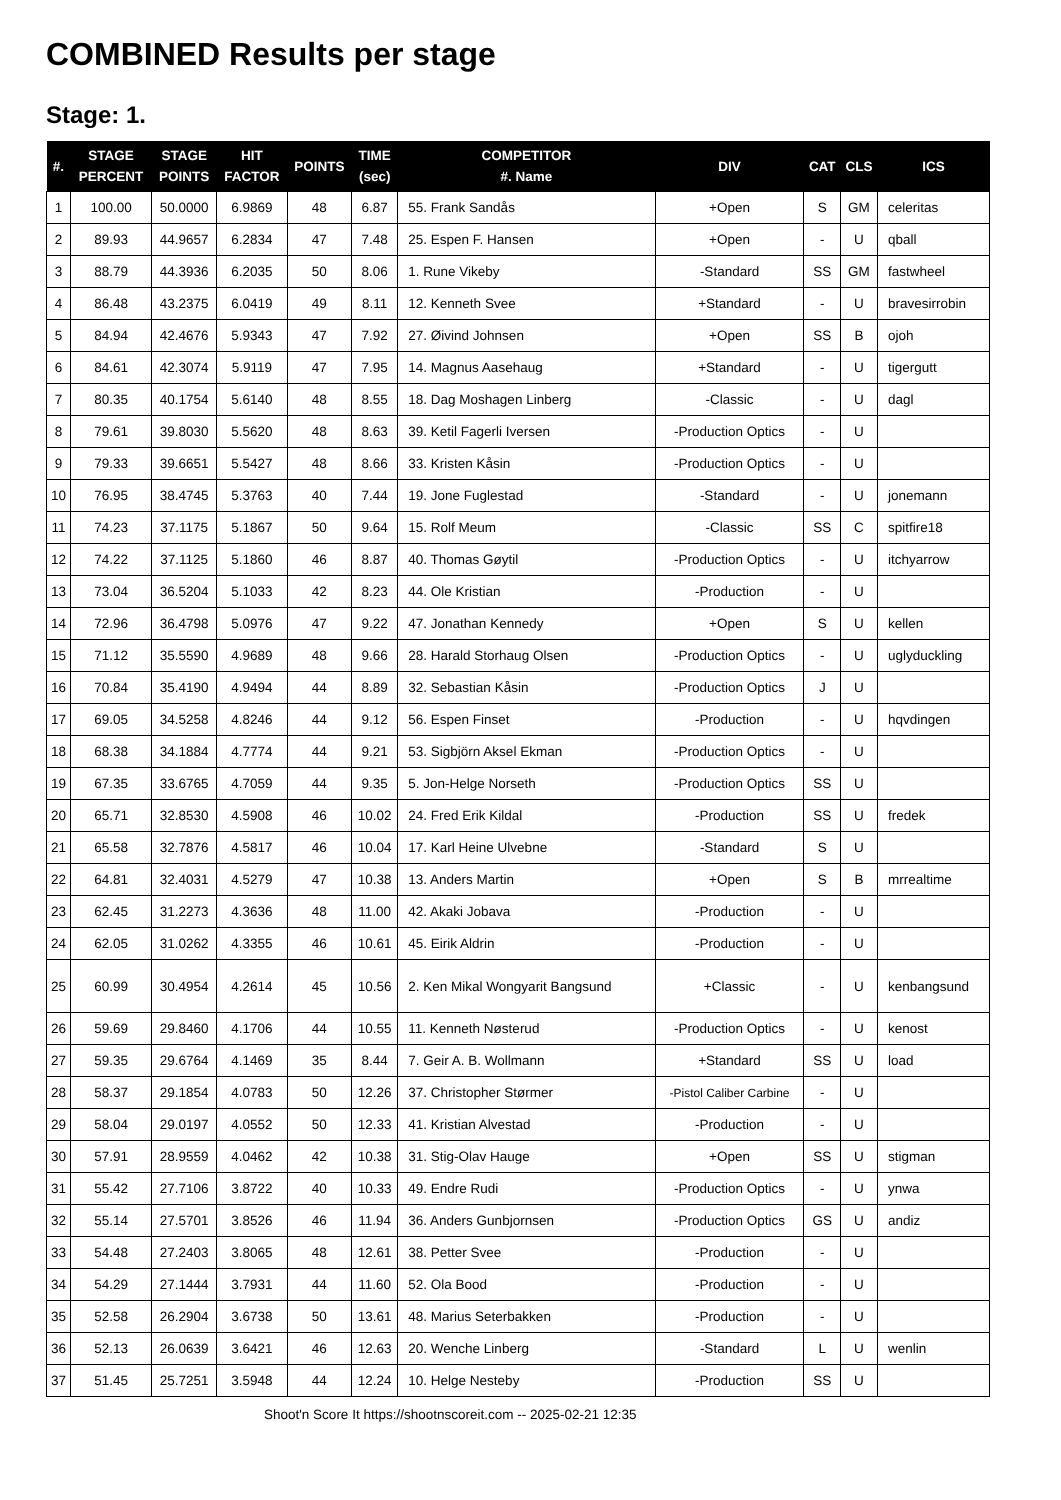COMBINED Results per stage
Stage: 1.
| #. | STAGE PERCENT | STAGE POINTS | HIT FACTOR | POINTS | TIME (sec) | COMPETITOR #. Name | DIV | CAT | CLS | ICS |
| --- | --- | --- | --- | --- | --- | --- | --- | --- | --- | --- |
| 1 | 100.00 | 50.0000 | 6.9869 | 48 | 6.87 | 55. Frank Sandås | +Open | S | GM | celeritas |
| 2 | 89.93 | 44.9657 | 6.2834 | 47 | 7.48 | 25. Espen F. Hansen | +Open | - | U | qball |
| 3 | 88.79 | 44.3936 | 6.2035 | 50 | 8.06 | 1. Rune Vikeby | -Standard | SS | GM | fastwheel |
| 4 | 86.48 | 43.2375 | 6.0419 | 49 | 8.11 | 12. Kenneth Svee | +Standard | - | U | bravesirrobin |
| 5 | 84.94 | 42.4676 | 5.9343 | 47 | 7.92 | 27. Øivind Johnsen | +Open | SS | B | ojoh |
| 6 | 84.61 | 42.3074 | 5.9119 | 47 | 7.95 | 14. Magnus Aasehaug | +Standard | - | U | tigergutt |
| 7 | 80.35 | 40.1754 | 5.6140 | 48 | 8.55 | 18. Dag Moshagen Linberg | -Classic | - | U | dagl |
| 8 | 79.61 | 39.8030 | 5.5620 | 48 | 8.63 | 39. Ketil Fagerli Iversen | -Production Optics | - | U | |
| 9 | 79.33 | 39.6651 | 5.5427 | 48 | 8.66 | 33. Kristen Kåsin | -Production Optics | - | U | |
| 10 | 76.95 | 38.4745 | 5.3763 | 40 | 7.44 | 19. Jone Fuglestad | -Standard | - | U | jonemann |
| 11 | 74.23 | 37.1175 | 5.1867 | 50 | 9.64 | 15. Rolf Meum | -Classic | SS | C | spitfire18 |
| 12 | 74.22 | 37.1125 | 5.1860 | 46 | 8.87 | 40. Thomas Gøytil | -Production Optics | - | U | itchyarrow |
| 13 | 73.04 | 36.5204 | 5.1033 | 42 | 8.23 | 44. Ole Kristian | -Production | - | U | |
| 14 | 72.96 | 36.4798 | 5.0976 | 47 | 9.22 | 47. Jonathan Kennedy | +Open | S | U | kellen |
| 15 | 71.12 | 35.5590 | 4.9689 | 48 | 9.66 | 28. Harald Storhaug Olsen | -Production Optics | - | U | uglyduckling |
| 16 | 70.84 | 35.4190 | 4.9494 | 44 | 8.89 | 32. Sebastian Kåsin | -Production Optics | J | U | |
| 17 | 69.05 | 34.5258 | 4.8246 | 44 | 9.12 | 56. Espen Finset | -Production | - | U | hqvdingen |
| 18 | 68.38 | 34.1884 | 4.7774 | 44 | 9.21 | 53. Sigbjörn Aksel Ekman | -Production Optics | - | U | |
| 19 | 67.35 | 33.6765 | 4.7059 | 44 | 9.35 | 5. Jon-Helge Norseth | -Production Optics | SS | U | |
| 20 | 65.71 | 32.8530 | 4.5908 | 46 | 10.02 | 24. Fred Erik Kildal | -Production | SS | U | fredek |
| 21 | 65.58 | 32.7876 | 4.5817 | 46 | 10.04 | 17. Karl Heine Ulvebne | -Standard | S | U | |
| 22 | 64.81 | 32.4031 | 4.5279 | 47 | 10.38 | 13. Anders Martin | +Open | S | B | mrrealtime |
| 23 | 62.45 | 31.2273 | 4.3636 | 48 | 11.00 | 42. Akaki Jobava | -Production | - | U | |
| 24 | 62.05 | 31.0262 | 4.3355 | 46 | 10.61 | 45. Eirik Aldrin | -Production | - | U | |
| 25 | 60.99 | 30.4954 | 4.2614 | 45 | 10.56 | 2. Ken Mikal Wongyarit Bangsund | +Classic | - | U | kenbangsund |
| 26 | 59.69 | 29.8460 | 4.1706 | 44 | 10.55 | 11. Kenneth Nøsterud | -Production Optics | - | U | kenost |
| 27 | 59.35 | 29.6764 | 4.1469 | 35 | 8.44 | 7. Geir A. B. Wollmann | +Standard | SS | U | load |
| 28 | 58.37 | 29.1854 | 4.0783 | 50 | 12.26 | 37. Christopher Størmer | -Pistol Caliber Carbine | - | U | |
| 29 | 58.04 | 29.0197 | 4.0552 | 50 | 12.33 | 41. Kristian Alvestad | -Production | - | U | |
| 30 | 57.91 | 28.9559 | 4.0462 | 42 | 10.38 | 31. Stig-Olav Hauge | +Open | SS | U | stigman |
| 31 | 55.42 | 27.7106 | 3.8722 | 40 | 10.33 | 49. Endre Rudi | -Production Optics | - | U | ynwa |
| 32 | 55.14 | 27.5701 | 3.8526 | 46 | 11.94 | 36. Anders Gunbjornsen | -Production Optics | GS | U | andiz |
| 33 | 54.48 | 27.2403 | 3.8065 | 48 | 12.61 | 38. Petter Svee | -Production | - | U | |
| 34 | 54.29 | 27.1444 | 3.7931 | 44 | 11.60 | 52. Ola Bood | -Production | - | U | |
| 35 | 52.58 | 26.2904 | 3.6738 | 50 | 13.61 | 48. Marius Seterbakken | -Production | - | U | |
| 36 | 52.13 | 26.0639 | 3.6421 | 46 | 12.63 | 20. Wenche Linberg | -Standard | L | U | wenlin |
| 37 | 51.45 | 25.7251 | 3.5948 | 44 | 12.24 | 10. Helge Nesteby | -Production | SS | U | |
Shoot'n Score It https://shootnscoreit.com -- 2025-02-21 12:35